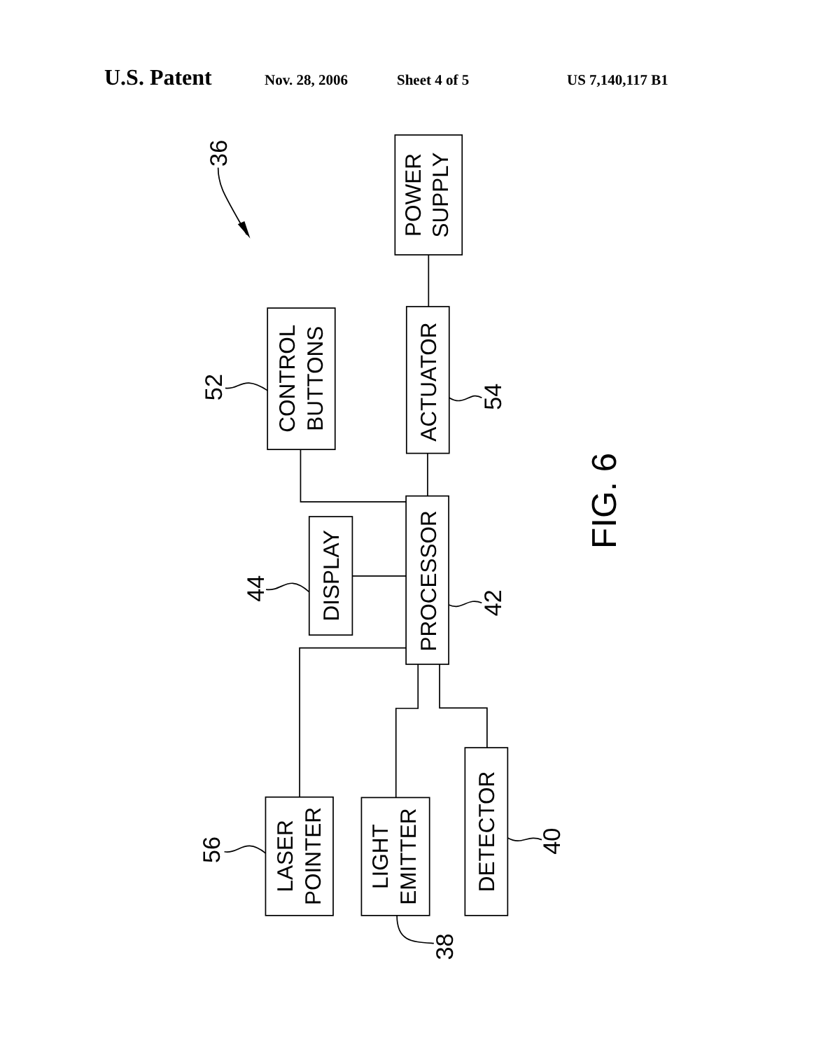U.S. Patent Nov. 28, 2006 Sheet 4 of 5 US 7,140,117 B1
POWER
SUPPLY
CONTROL
BUTTONS
ACTUATOR
PROCESSOR
DISPLAY
LASER
POINTER
LIGHT
EMITTER
DETECTOR
36
52
54
44
42
56
40
38
FIG. 6